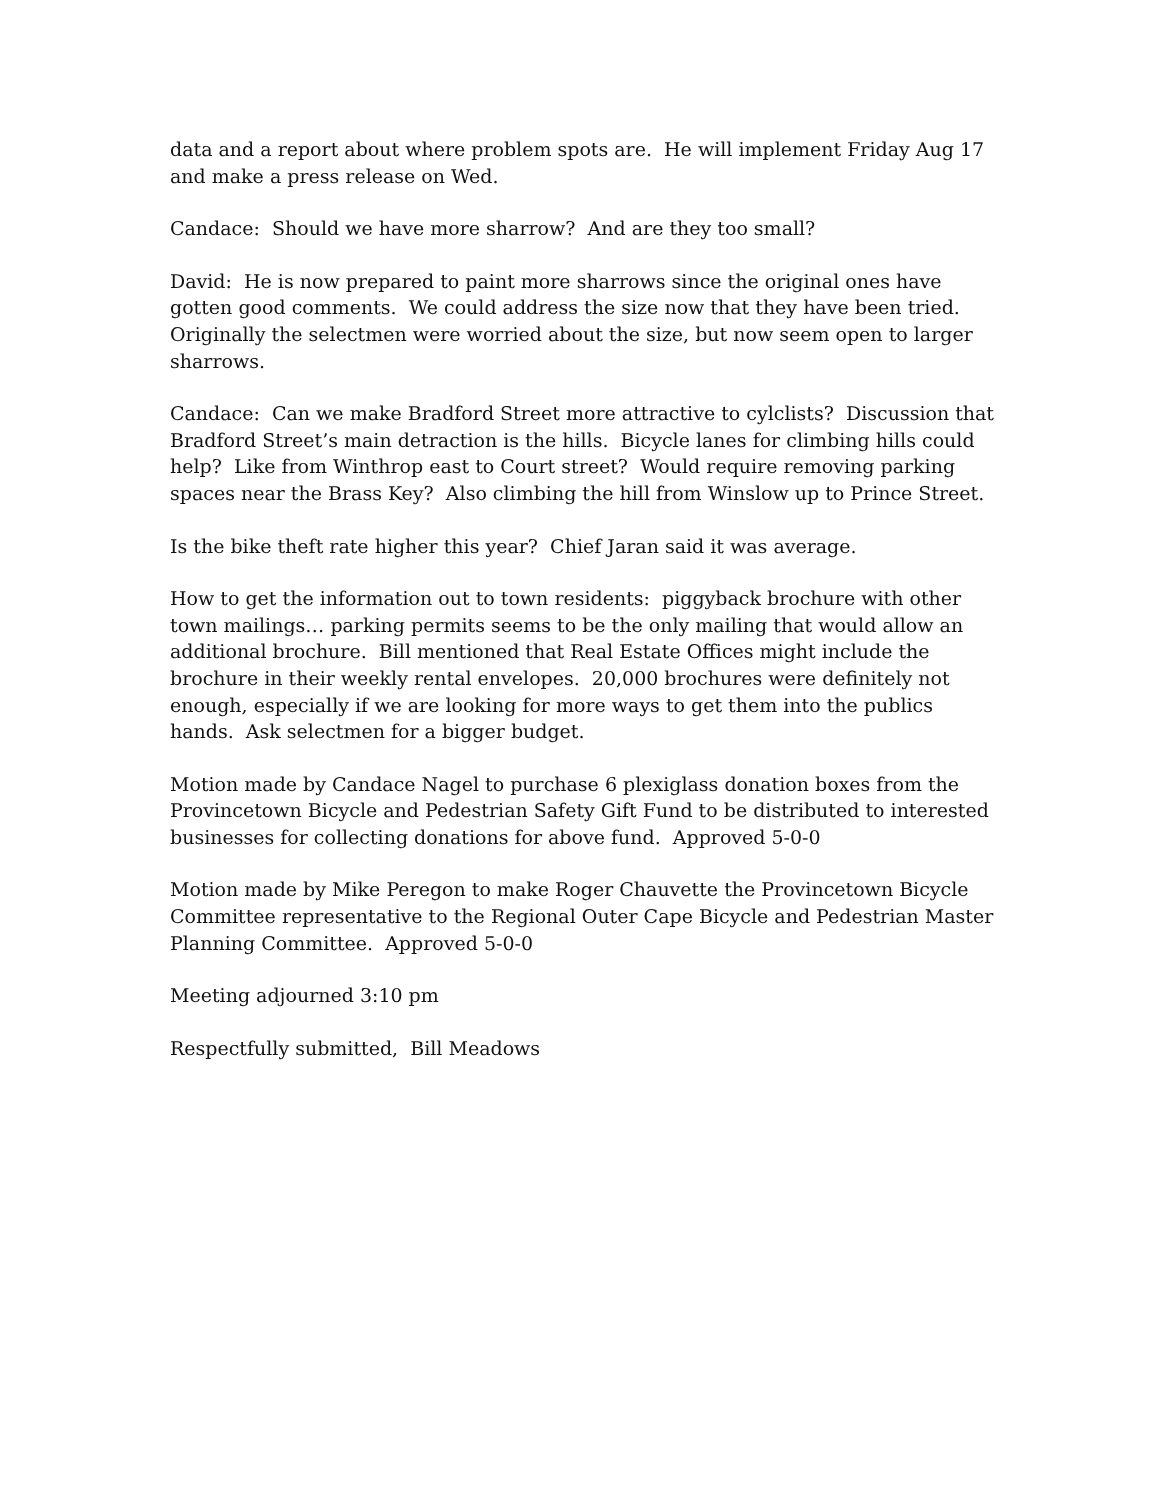data and a report about where problem spots are. He will implement Friday Aug 17 and make a press release on Wed.
Candace: Should we have more sharrow? And are they too small?
David: He is now prepared to paint more sharrows since the original ones have gotten good comments. We could address the size now that they have been tried. Originally the selectmen were worried about the size, but now seem open to larger sharrows.
Candace: Can we make Bradford Street more attractive to cylclists? Discussion that Bradford Street’s main detraction is the hills. Bicycle lanes for climbing hills could help? Like from Winthrop east to Court street? Would require removing parking spaces near the Brass Key? Also climbing the hill from Winslow up to Prince Street.
Is the bike theft rate higher this year? Chief Jaran said it was average.
How to get the information out to town residents: piggyback brochure with other town mailings… parking permits seems to be the only mailing that would allow an additional brochure. Bill mentioned that Real Estate Offices might include the brochure in their weekly rental envelopes. 20,000 brochures were definitely not enough, especially if we are looking for more ways to get them into the publics hands. Ask selectmen for a bigger budget.
Motion made by Candace Nagel to purchase 6 plexiglass donation boxes from the Provincetown Bicycle and Pedestrian Safety Gift Fund to be distributed to interested businesses for collecting donations for above fund. Approved 5-0-0
Motion made by Mike Peregon to make Roger Chauvette the Provincetown Bicycle Committee representative to the Regional Outer Cape Bicycle and Pedestrian Master Planning Committee. Approved 5-0-0
Meeting adjourned 3:10 pm
Respectfully submitted, Bill Meadows